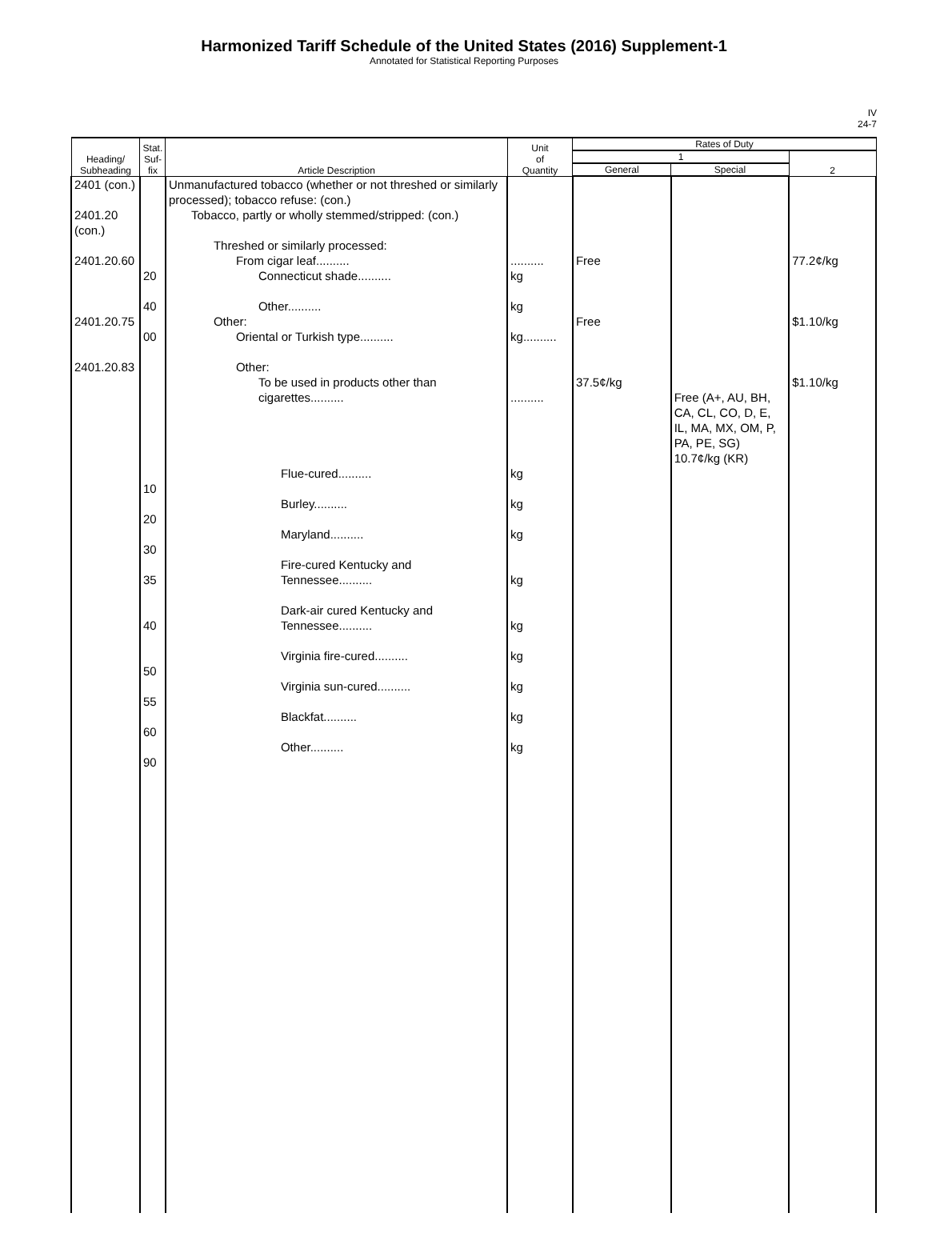Harmonized Tariff Schedule of the United States (2016) Supplement-1
Annotated for Statistical Reporting Purposes
IV
24-7
| Heading/ Subheading | Stat. Suf- fix | Article Description | Unit of Quantity | Rates of Duty | | |
| --- | --- | --- | --- | --- | --- | --- |
| | | | | 1 | | 2 |
| | | | | General | Special | |
| 2401 (con.) 2401.20 (con.) 2401.20.60 2401.20.75 2401.20.83 | 20 40 00 10 20 30 35 40 50 55 60 90 | Unmanufactured tobacco (whether or not threshed or similarly processed); tobacco refuse: (con.) Tobacco, partly or wholly stemmed/stripped: (con.) Threshed or similarly processed: From cigar leaf.......... Connecticut shade.......... Other.......... Other: Oriental or Turkish type.......... Other: To be used in products other than cigarettes.......... Flue-cured.......... Burley.......... Maryland.......... Fire-cured Kentucky and Tennessee.......... Dark-air cured Kentucky and Tennessee.......... Virginia fire-cured.......... Virginia sun-cured.......... Blackfat.......... Other.......... | .......... kg kg kg.......... .......... kg kg kg kg kg kg kg kg kg | Free Free 37.5¢/kg | Free (A+, AU, BH, CA, CL, CO, D, E, IL, MA, MX, OM, P, PA, PE, SG) 10.7¢/kg (KR) | 77.2¢/kg $1.10/kg $1.10/kg |